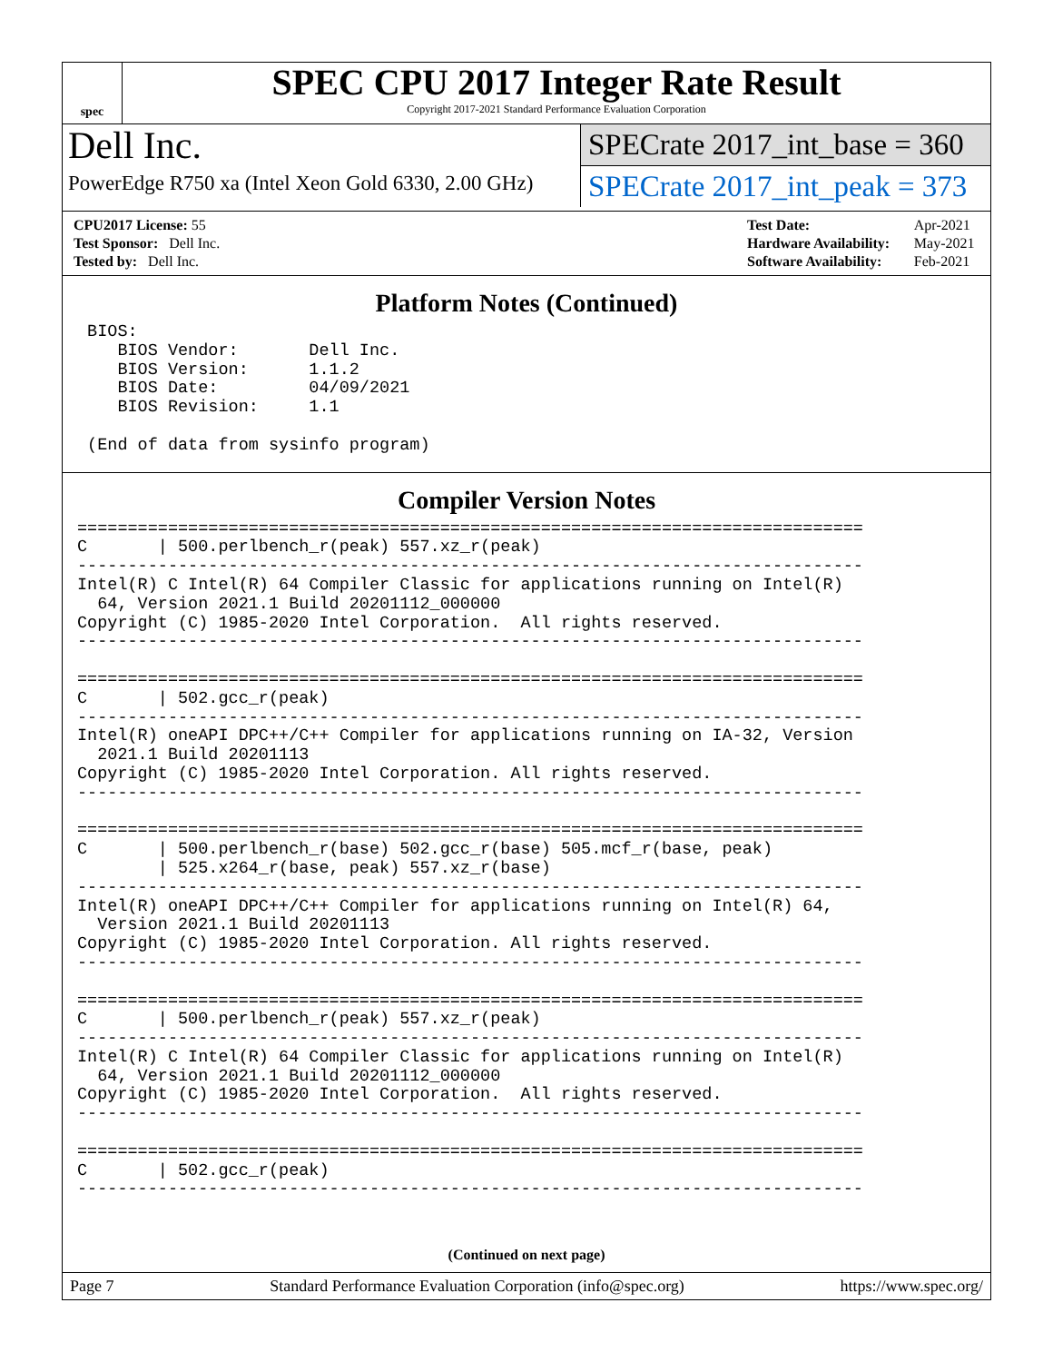spec
SPEC CPU 2017 Integer Rate Result
Copyright 2017-2021 Standard Performance Evaluation Corporation
Dell Inc.
PowerEdge R750 xa (Intel Xeon Gold 6330, 2.00 GHz)
SPECrate 2017_int_base = 360
SPECrate 2017_int_peak = 373
| CPU2017 License: 55 |
| Test Sponsor: Dell Inc. |
| Tested by: Dell Inc. |
| Test Date: | Apr-2021 |
| Hardware Availability: | May-2021 |
| Software Availability: | Feb-2021 |
Platform Notes (Continued)
 BIOS:
    BIOS Vendor:       Dell Inc.
    BIOS Version:      1.1.2
    BIOS Date:         04/09/2021
    BIOS Revision:     1.1

 (End of data from sysinfo program)
Compiler Version Notes
==============================================================================
C       | 500.perlbench_r(peak) 557.xz_r(peak)
------------------------------------------------------------------------------
Intel(R) C Intel(R) 64 Compiler Classic for applications running on Intel(R)
  64, Version 2021.1 Build 20201112_000000
Copyright (C) 1985-2020 Intel Corporation.  All rights reserved.
------------------------------------------------------------------------------

==============================================================================
C       | 502.gcc_r(peak)
------------------------------------------------------------------------------
Intel(R) oneAPI DPC++/C++ Compiler for applications running on IA-32, Version
  2021.1 Build 20201113
Copyright (C) 1985-2020 Intel Corporation. All rights reserved.
------------------------------------------------------------------------------

==============================================================================
C       | 500.perlbench_r(base) 502.gcc_r(base) 505.mcf_r(base, peak)
        | 525.x264_r(base, peak) 557.xz_r(base)
------------------------------------------------------------------------------
Intel(R) oneAPI DPC++/C++ Compiler for applications running on Intel(R) 64,
  Version 2021.1 Build 20201113
Copyright (C) 1985-2020 Intel Corporation. All rights reserved.
------------------------------------------------------------------------------

==============================================================================
C       | 500.perlbench_r(peak) 557.xz_r(peak)
------------------------------------------------------------------------------
Intel(R) C Intel(R) 64 Compiler Classic for applications running on Intel(R)
  64, Version 2021.1 Build 20201112_000000
Copyright (C) 1985-2020 Intel Corporation.  All rights reserved.
------------------------------------------------------------------------------

==============================================================================
C       | 502.gcc_r(peak)
------------------------------------------------------------------------------
(Continued on next page)
Page 7 Standard Performance Evaluation Corporation (info@spec.org) https://www.spec.org/